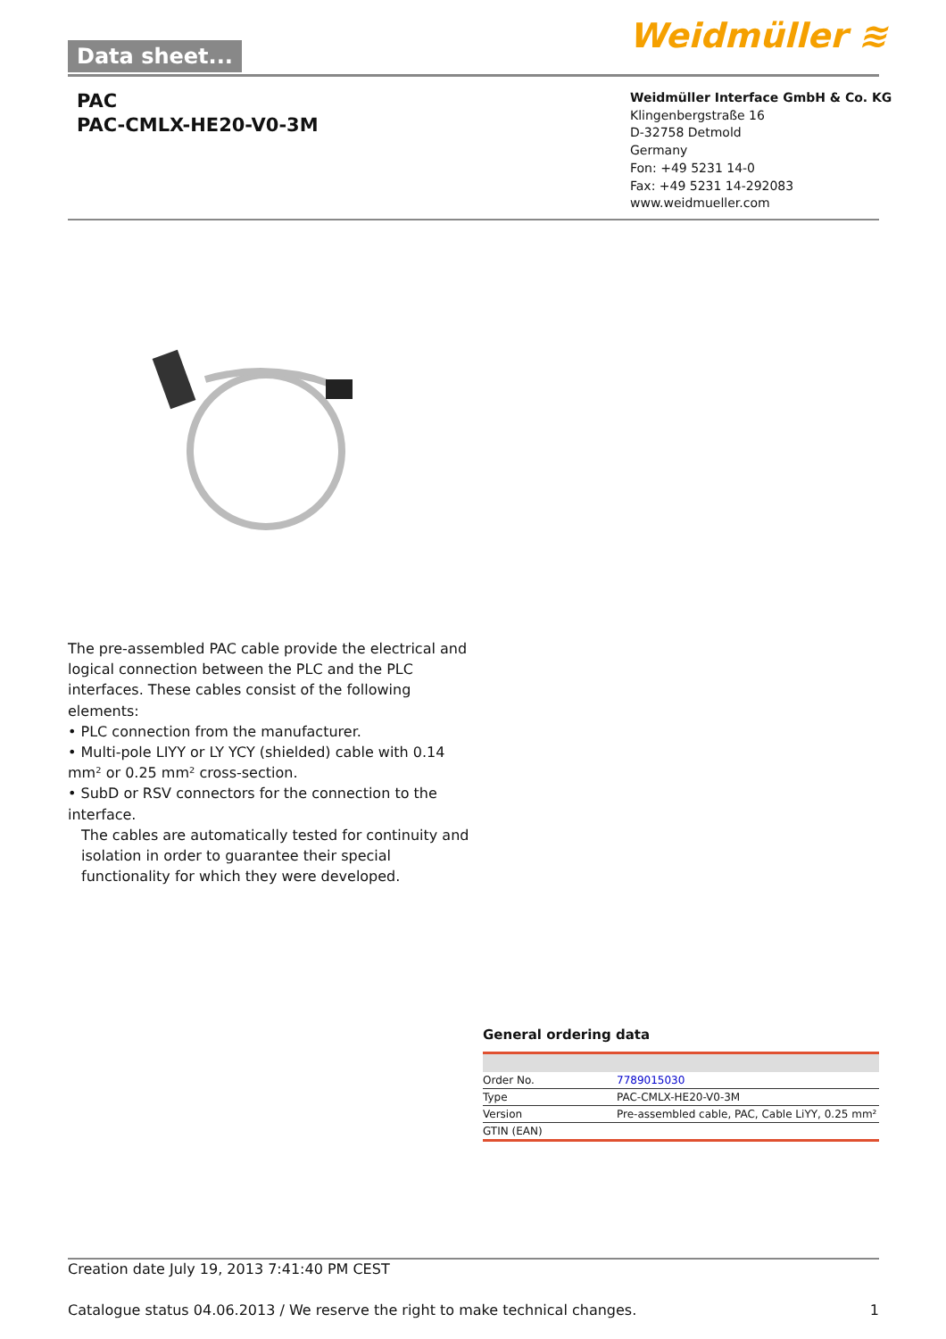Data sheet... Weidmüller ≋
PAC
PAC-CMLX-HE20-V0-3M
Weidmüller Interface GmbH & Co. KG
Klingenbergstraße 16
D-32758 Detmold
Germany
Fon: +49 5231 14-0
Fax: +49 5231 14-292083
www.weidmueller.com
The pre-assembled PAC cable provide the electrical and logical connection between the PLC and the PLC interfaces. These cables consist of the following elements:
• PLC connection from the manufacturer.
• Multi-pole LIYY or LY YCY (shielded) cable with 0.14 mm² or 0.25 mm² cross-section.
• SubD or RSV connectors for the connection to the interface.
The cables are automatically tested for continuity and isolation in order to guarantee their special functionality for which they were developed.
General ordering data
| Order No. | 7789015030 |
| Type | PAC-CMLX-HE20-V0-3M |
| Version | Pre-assembled cable, PAC, Cable LiYY, 0.25 mm² |
| GTIN (EAN) | |
Creation date July 19, 2013 7:41:40 PM CEST
Catalogue status 04.06.2013 / We reserve the right to make technical changes. 1